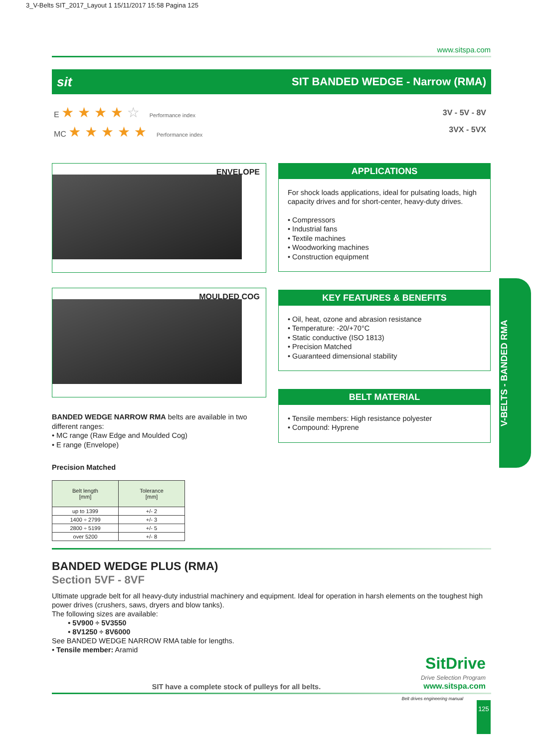3_V-Belts SIT_2017_Layout 1 15/11/2017 15:58 Pagina 125
www.sitspa.com
sit
SIT BANDED WEDGE - Narrow (RMA)
E ★ ★ ★ ★ ☆ Performance index
MC ★ ★ ★ ★ ★ Performance index
3V - 5V - 8V
3VX - 5VX
ENVELOPE
MOULDED COG
BANDED WEDGE NARROW RMA belts are available in two different ranges:
• MC range (Raw Edge and Moulded Cog)
• E range (Envelope)
Precision Matched
| Belt length [mm] | Tolerance [mm] |
| --- | --- |
| up to 1399 | +/- 2 |
| 1400 ÷ 2799 | +/- 3 |
| 2800 ÷ 5199 | +/- 5 |
| over 5200 | +/- 8 |
APPLICATIONS
For shock loads applications, ideal for pulsating loads, high capacity drives and for short-center, heavy-duty drives.
• Compressors
• Industrial fans
• Textile machines
• Woodworking machines
• Construction equipment
KEY FEATURES & BENEFITS
• Oil, heat, ozone and abrasion resistance
• Temperature: -20/+70°C
• Static conductive (ISO 1813)
• Precision Matched
• Guaranteed dimensional stability
BELT MATERIAL
• Tensile members: High resistance polyester
• Compound: Hyprene
V-BELTS - BANDED RMA
BANDED WEDGE PLUS (RMA)
Section 5VF - 8VF
Ultimate upgrade belt for all heavy-duty industrial machinery and equipment. Ideal for operation in harsh elements on the toughest high power drives (crushers, saws, dryers and blow tanks).
The following sizes are available:
• 5V900 ÷ 5V3550
• 8V1250 ÷ 8V6000
See BANDED WEDGE NARROW RMA table for lengths.
• Tensile member: Aramid
SIT have a complete stock of pulleys for all belts.
SitDrive
Drive Selection Program
www.sitspa.com
Belt drives engineering manual
125